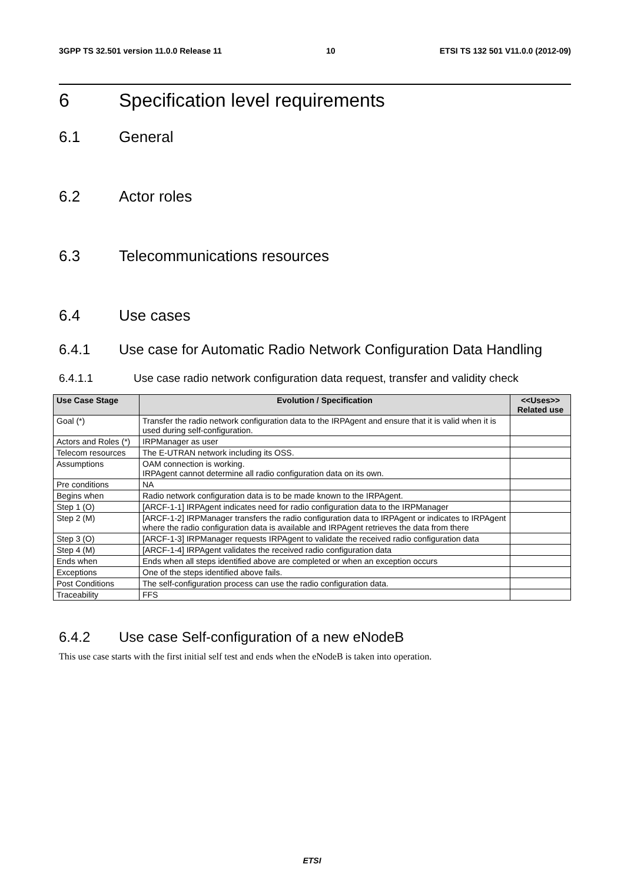3GPP TS 32.501 version 11.0.0 Release 11 10 ETSI TS 132 501 V11.0.0 (2012-09)
6 Specification level requirements
6.1 General
6.2 Actor roles
6.3 Telecommunications resources
6.4 Use cases
6.4.1 Use case for Automatic Radio Network Configuration Data Handling
6.4.1.1 Use case radio network configuration data request, transfer and validity check
| Use Case Stage | Evolution / Specification | <<Uses>> Related use |
| --- | --- | --- |
| Goal (*) | Transfer the radio network configuration data to the IRPAgent and ensure that it is valid when it is used during self-configuration. | |
| Actors and Roles (*) | IRPManager as user | |
| Telecom resources | The E-UTRAN network including its OSS. | |
| Assumptions | OAM connection is working. IRPAgent cannot determine all radio configuration data on its own. | |
| Pre conditions | NA | |
| Begins when | Radio network configuration data is to be made known to the IRPAgent. | |
| Step 1 (O) | [ARCF-1-1] IRPAgent indicates need for radio configuration data to the IRPManager | |
| Step 2 (M) | [ARCF-1-2] IRPManager transfers the radio configuration data to IRPAgent or indicates to IRPAgent where the radio configuration data is available and IRPAgent retrieves the data from there | |
| Step 3 (O) | [ARCF-1-3] IRPManager requests IRPAgent to validate the received radio configuration data | |
| Step 4 (M) | [ARCF-1-4] IRPAgent validates the received radio configuration data | |
| Ends when | Ends when all steps identified above are completed or when an exception occurs | |
| Exceptions | One of the steps identified above fails. | |
| Post Conditions | The self-configuration process can use the radio configuration data. | |
| Traceability | FFS | |
6.4.2 Use case Self-configuration of a new eNodeB
This use case starts with the first initial self test and ends when the eNodeB is taken into operation.
ETSI